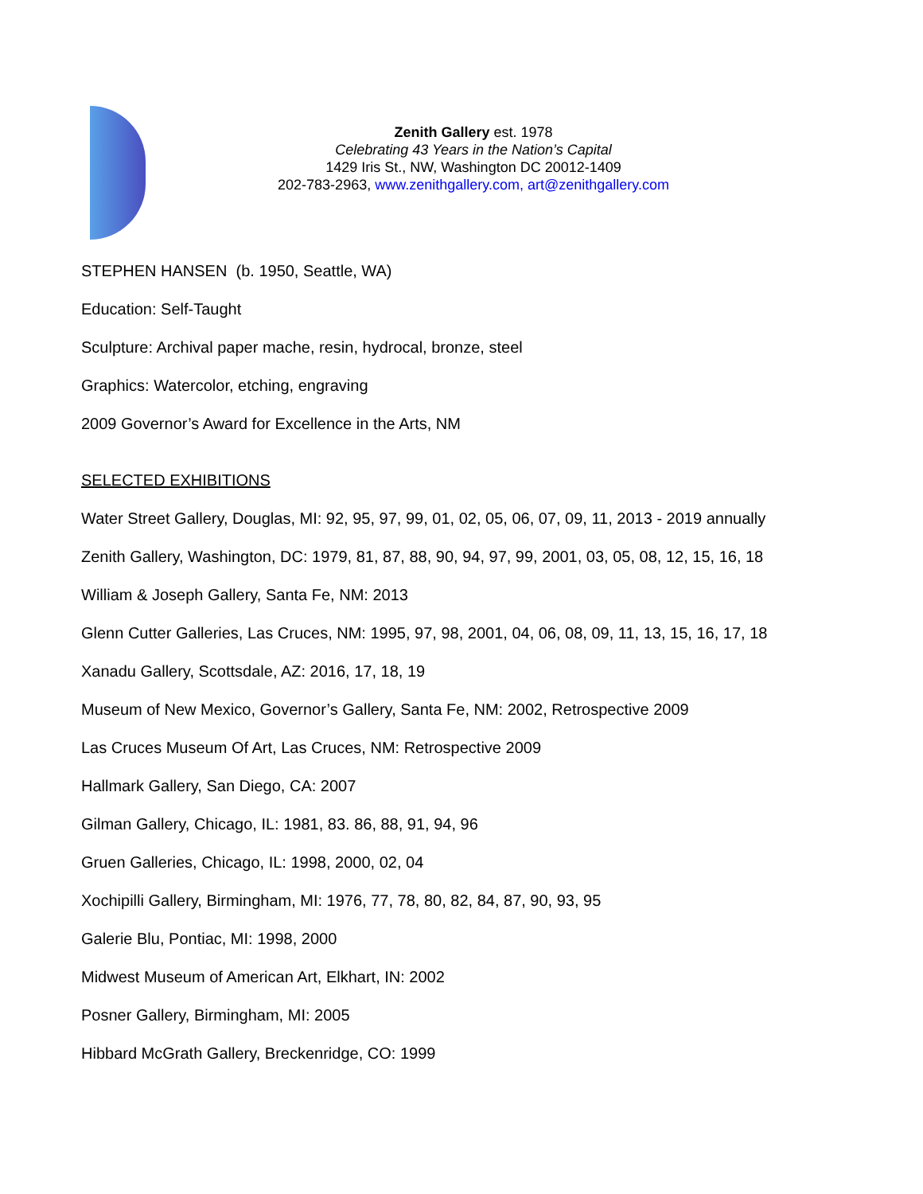Zenith Gallery est. 1978
Celebrating 43 Years in the Nation’s Capital
1429 Iris St., NW, Washington DC 20012-1409
202-783-2963, www.zenithgallery.com, art@zenithgallery.com
STEPHEN HANSEN (b. 1950, Seattle, WA)
Education: Self-Taught
Sculpture: Archival paper mache, resin, hydrocal, bronze, steel
Graphics: Watercolor, etching, engraving
2009 Governor’s Award for Excellence in the Arts, NM
SELECTED EXHIBITIONS
Water Street Gallery, Douglas, MI: 92, 95, 97, 99, 01, 02, 05, 06, 07, 09, 11, 2013 - 2019 annually
Zenith Gallery, Washington, DC: 1979, 81, 87, 88, 90, 94, 97, 99, 2001, 03, 05, 08, 12, 15, 16, 18
William & Joseph Gallery, Santa Fe, NM: 2013
Glenn Cutter Galleries, Las Cruces, NM: 1995, 97, 98, 2001, 04, 06, 08, 09, 11, 13, 15, 16, 17, 18
Xanadu Gallery, Scottsdale, AZ: 2016, 17, 18, 19
Museum of New Mexico, Governor’s Gallery, Santa Fe, NM: 2002, Retrospective 2009
Las Cruces Museum Of Art, Las Cruces, NM: Retrospective 2009
Hallmark Gallery, San Diego, CA: 2007
Gilman Gallery, Chicago, IL: 1981, 83. 86, 88, 91, 94, 96
Gruen Galleries, Chicago, IL: 1998, 2000, 02, 04
Xochipilli Gallery, Birmingham, MI: 1976, 77, 78, 80, 82, 84, 87, 90, 93, 95
Galerie Blu, Pontiac, MI: 1998, 2000
Midwest Museum of American Art, Elkhart, IN: 2002
Posner Gallery, Birmingham, MI: 2005
Hibbard McGrath Gallery, Breckenridge, CO: 1999